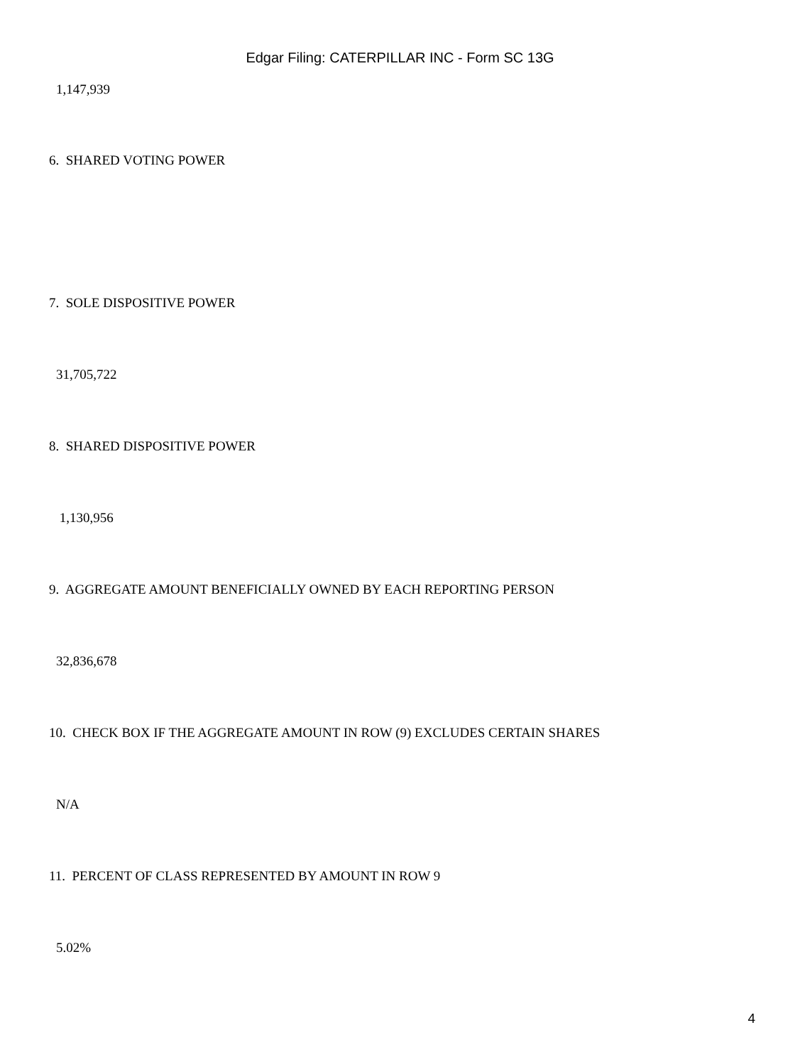Edgar Filing: CATERPILLAR INC - Form SC 13G
1,147,939
6. SHARED VOTING POWER
7. SOLE DISPOSITIVE POWER
31,705,722
8. SHARED DISPOSITIVE POWER
1,130,956
9. AGGREGATE AMOUNT BENEFICIALLY OWNED BY EACH REPORTING PERSON
32,836,678
10. CHECK BOX IF THE AGGREGATE AMOUNT IN ROW (9) EXCLUDES CERTAIN SHARES
N/A
11. PERCENT OF CLASS REPRESENTED BY AMOUNT IN ROW 9
5.02%
4